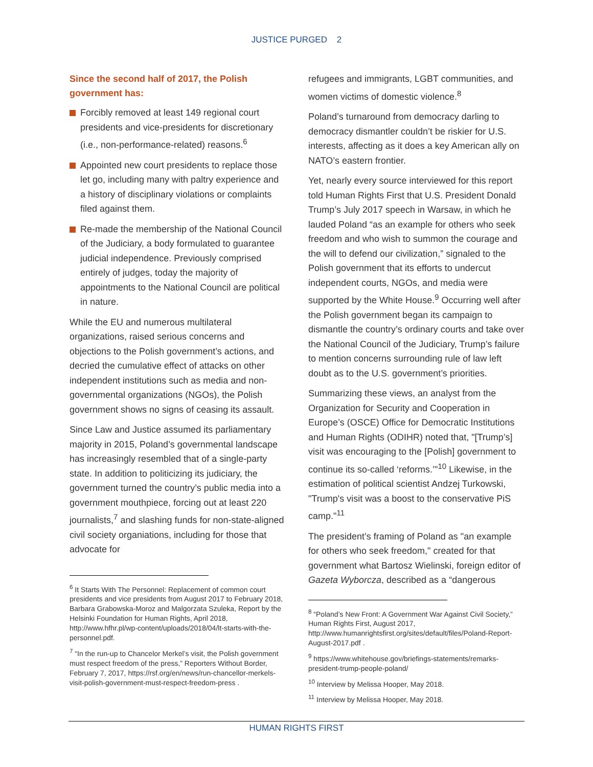JUSTICE PURGED 2
Since the second half of 2017, the Polish government has:
Forcibly removed at least 149 regional court presidents and vice-presidents for discretionary (i.e., non-performance-related) reasons.<sup>6</sup>
Appointed new court presidents to replace those let go, including many with paltry experience and a history of disciplinary violations or complaints filed against them.
Re-made the membership of the National Council of the Judiciary, a body formulated to guarantee judicial independence. Previously comprised entirely of judges, today the majority of appointments to the National Council are political in nature.
While the EU and numerous multilateral organizations, raised serious concerns and objections to the Polish government’s actions, and decried the cumulative effect of attacks on other independent institutions such as media and non-governmental organizations (NGOs), the Polish government shows no signs of ceasing its assault.
Since Law and Justice assumed its parliamentary majority in 2015, Poland’s governmental landscape has increasingly resembled that of a single-party state. In addition to politicizing its judiciary, the government turned the country’s public media into a government mouthpiece, forcing out at least 220 journalists,<sup>7</sup> and slashing funds for non-state-aligned civil society organiations, including for those that advocate for
<sup>6</sup> It Starts With The Personnel: Replacement of common court presidents and vice presidents from August 2017 to February 2018, Barbara Grabowska-Moroz and Malgorzata Szuleka, Report by the Helsinki Foundation for Human Rights, April 2018, http://www.hfhr.pl/wp-content/uploads/2018/04/lt-starts-with-the-personnel.pdf.
<sup>7</sup> “In the run-up to Chancelor Merkel’s visit, the Polish government must respect freedom of the press,” Reporters Without Border, February 7, 2017, https://rsf.org/en/news/run-chancellor-merkels-visit-polish-government-must-respect-freedom-press .
refugees and immigrants, LGBT communities, and women victims of domestic violence.<sup>8</sup>
Poland’s turnaround from democracy darling to democracy dismantler couldn’t be riskier for U.S. interests, affecting as it does a key American ally on NATO’s eastern frontier.
Yet, nearly every source interviewed for this report told Human Rights First that U.S. President Donald Trump’s July 2017 speech in Warsaw, in which he lauded Poland “as an example for others who seek freedom and who wish to summon the courage and the will to defend our civilization,” signaled to the Polish government that its efforts to undercut independent courts, NGOs, and media were supported by the White House.<sup>9</sup> Occurring well after the Polish government began its campaign to dismantle the country’s ordinary courts and take over the National Council of the Judiciary, Trump’s failure to mention concerns surrounding rule of law left doubt as to the U.S. government’s priorities.
Summarizing these views, an analyst from the Organization for Security and Cooperation in Europe’s (OSCE) Office for Democratic Institutions and Human Rights (ODIHR) noted that, "[Trump’s] visit was encouraging to the [Polish] government to continue its so-called ‘reforms.’"<sup>10</sup> Likewise, in the estimation of political scientist Andzej Turkowski, "Trump's visit was a boost to the conservative PiS camp."<sup>11</sup>
The president’s framing of Poland as "an example for others who seek freedom," created for that government what Bartosz Wielinski, foreign editor of Gazeta Wyborcza, described as a “dangerous
<sup>8</sup> “Poland’s New Front: A Government War Against Civil Society,” Human Rights First, August 2017, http://www.humanrightsfirst.org/sites/default/files/Poland-Report-August-2017.pdf .
<sup>9</sup> https://www.whitehouse.gov/briefings-statements/remarks-president-trump-people-poland/
<sup>10</sup> Interview by Melissa Hooper, May 2018.
<sup>11</sup> Interview by Melissa Hooper, May 2018.
HUMAN RIGHTS FIRST